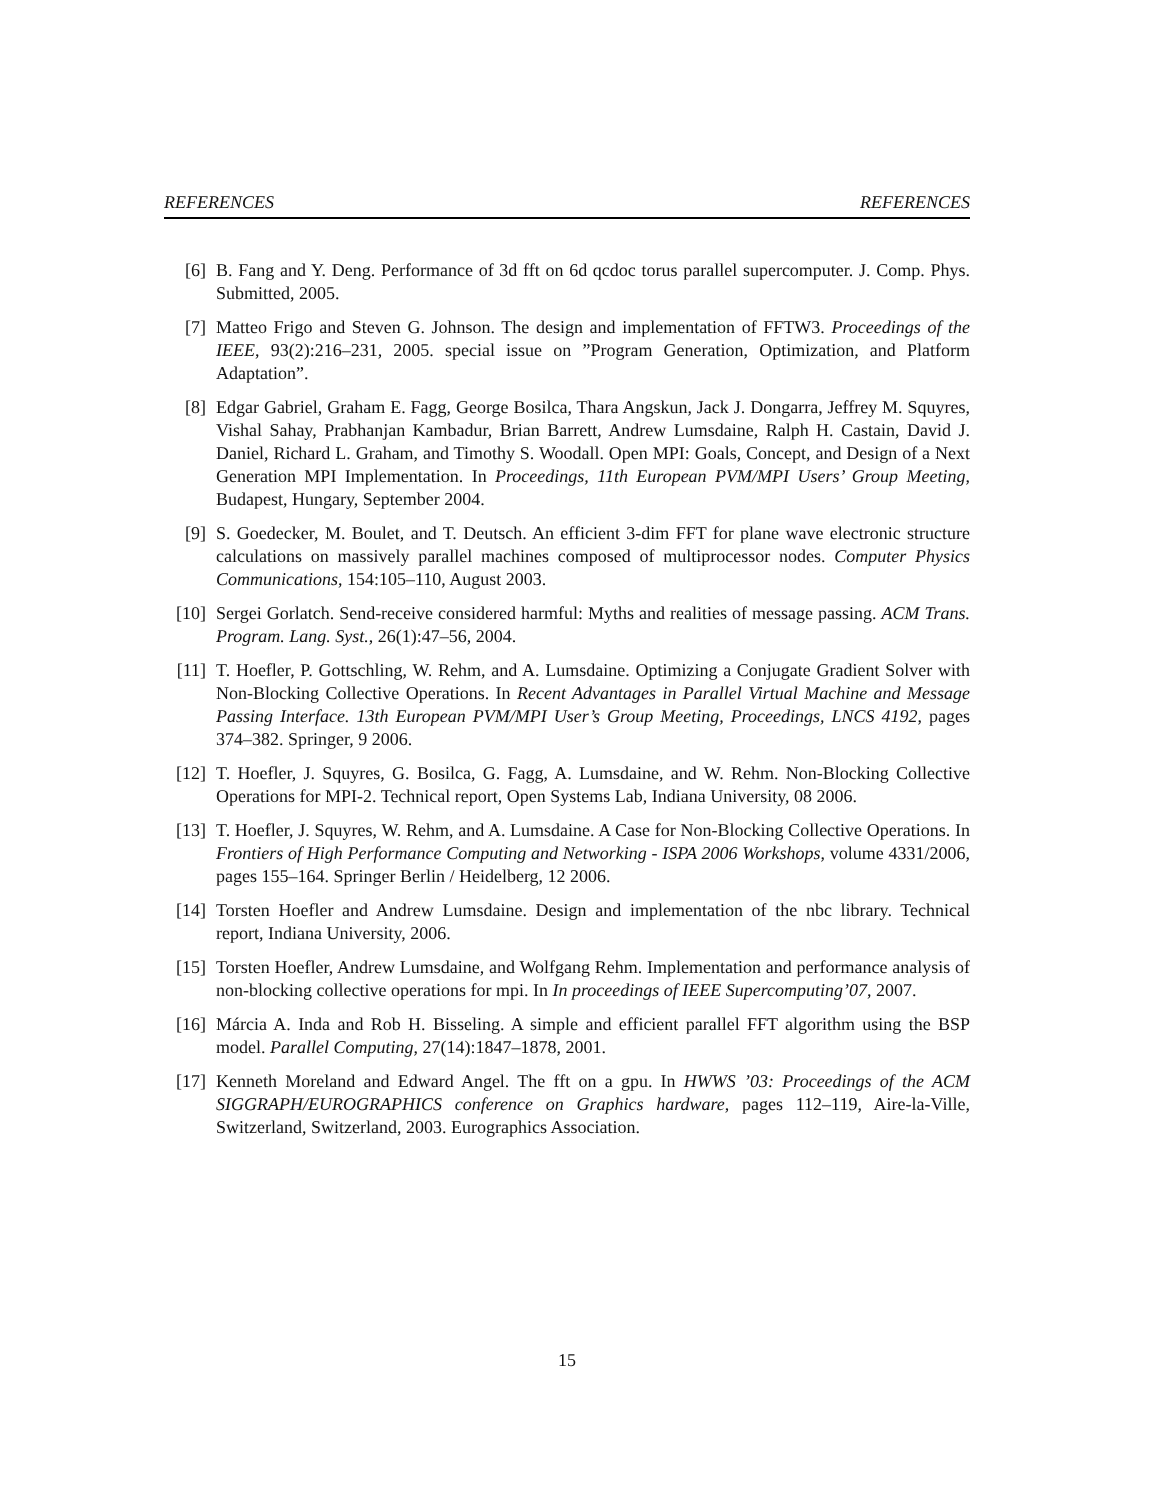REFERENCES REFERENCES
[6] B. Fang and Y. Deng. Performance of 3d fft on 6d qcdoc torus parallel supercomputer. J. Comp. Phys. Submitted, 2005.
[7] Matteo Frigo and Steven G. Johnson. The design and implementation of FFTW3. Proceedings of the IEEE, 93(2):216–231, 2005. special issue on ”Program Generation, Optimization, and Platform Adaptation”.
[8] Edgar Gabriel, Graham E. Fagg, George Bosilca, Thara Angskun, Jack J. Dongarra, Jeffrey M. Squyres, Vishal Sahay, Prabhanjan Kambadur, Brian Barrett, Andrew Lumsdaine, Ralph H. Castain, David J. Daniel, Richard L. Graham, and Timothy S. Woodall. Open MPI: Goals, Concept, and Design of a Next Generation MPI Implementation. In Proceedings, 11th European PVM/MPI Users’ Group Meeting, Budapest, Hungary, September 2004.
[9] S. Goedecker, M. Boulet, and T. Deutsch. An efficient 3-dim FFT for plane wave electronic structure calculations on massively parallel machines composed of multiprocessor nodes. Computer Physics Communications, 154:105–110, August 2003.
[10] Sergei Gorlatch. Send-receive considered harmful: Myths and realities of message passing. ACM Trans. Program. Lang. Syst., 26(1):47–56, 2004.
[11] T. Hoefler, P. Gottschling, W. Rehm, and A. Lumsdaine. Optimizing a Conjugate Gradient Solver with Non-Blocking Collective Operations. In Recent Advantages in Parallel Virtual Machine and Message Passing Interface. 13th European PVM/MPI User’s Group Meeting, Proceedings, LNCS 4192, pages 374–382. Springer, 9 2006.
[12] T. Hoefler, J. Squyres, G. Bosilca, G. Fagg, A. Lumsdaine, and W. Rehm. Non-Blocking Collective Operations for MPI-2. Technical report, Open Systems Lab, Indiana University, 08 2006.
[13] T. Hoefler, J. Squyres, W. Rehm, and A. Lumsdaine. A Case for Non-Blocking Collective Operations. In Frontiers of High Performance Computing and Networking - ISPA 2006 Workshops, volume 4331/2006, pages 155–164. Springer Berlin / Heidelberg, 12 2006.
[14] Torsten Hoefler and Andrew Lumsdaine. Design and implementation of the nbc library. Technical report, Indiana University, 2006.
[15] Torsten Hoefler, Andrew Lumsdaine, and Wolfgang Rehm. Implementation and performance analysis of non-blocking collective operations for mpi. In In proceedings of IEEE Supercomputing’07, 2007.
[16] Márcia A. Inda and Rob H. Bisseling. A simple and efficient parallel FFT algorithm using the BSP model. Parallel Computing, 27(14):1847–1878, 2001.
[17] Kenneth Moreland and Edward Angel. The fft on a gpu. In HWWS ’03: Proceedings of the ACM SIGGRAPH/EUROGRAPHICS conference on Graphics hardware, pages 112–119, Aire-la-Ville, Switzerland, Switzerland, 2003. Eurographics Association.
15